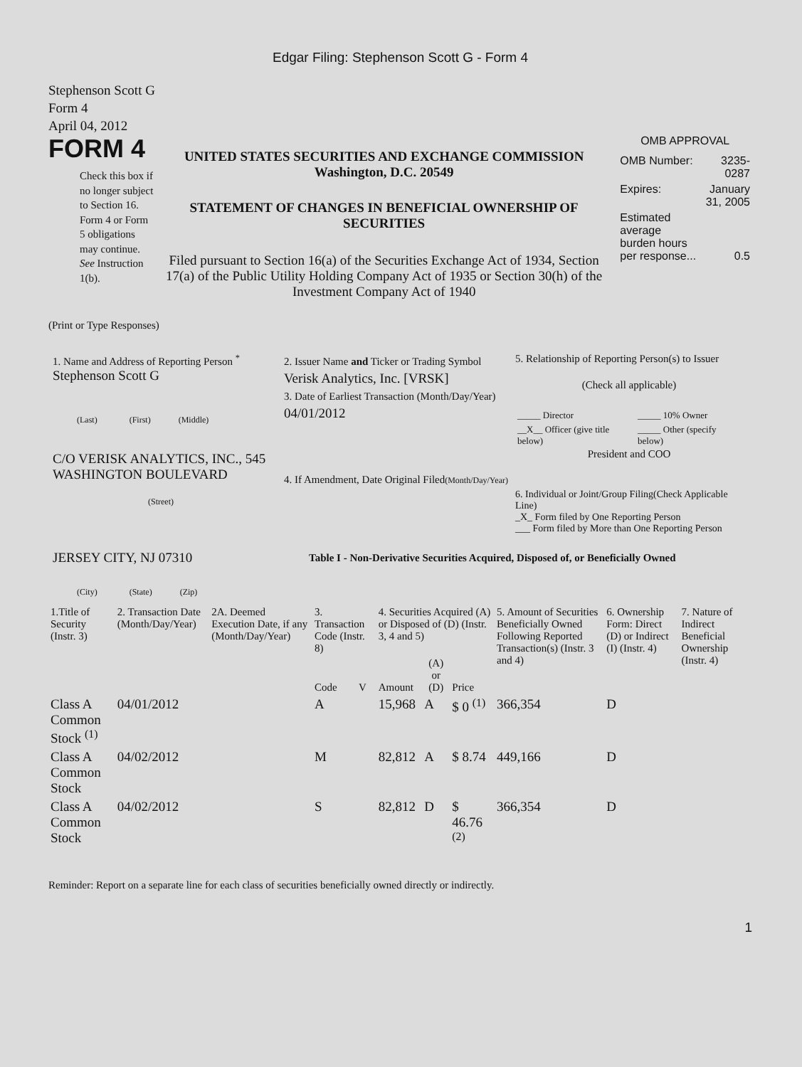Edgar Filing: Stephenson Scott G - Form 4
Stephenson Scott G
Form 4
April 04, 2012
FORM 4
Check this box if no longer subject to Section 16. Form 4 or Form 5 obligations may continue. See Instruction 1(b).
UNITED STATES SECURITIES AND EXCHANGE COMMISSION
Washington, D.C. 20549
STATEMENT OF CHANGES IN BENEFICIAL OWNERSHIP OF SECURITIES
Filed pursuant to Section 16(a) of the Securities Exchange Act of 1934, Section 17(a) of the Public Utility Holding Company Act of 1935 or Section 30(h) of the Investment Company Act of 1940
OMB APPROVAL
| OMB Number: | 3235-0287 |
| Expires: | January 31, 2005 |
| Estimated average burden hours per response... | 0.5 |
(Print or Type Responses)
1. Name and Address of Reporting Person <sup>*</sup>
Stephenson Scott G
(Last) (First) (Middle)
C/O VERISK ANALYTICS, INC., 545 WASHINGTON BOULEVARD
(Street)
JERSEY CITY, NJ 07310
(City) (State) (Zip)
2. Issuer Name and Ticker or Trading Symbol
Verisk Analytics, Inc. [VRSK]
3. Date of Earliest Transaction (Month/Day/Year)
04/01/2012
4. If Amendment, Date Original Filed(Month/Day/Year)
5. Relationship of Reporting Person(s) to Issuer
(Check all applicable)
| _____ Director | _____ 10% Owner |
| __X__ Officer (give title below) | _____ Other (specify below) |
President and COO
6. Individual or Joint/Group Filing(Check Applicable Line)
_X_ Form filed by One Reporting Person
___ Form filed by More than One Reporting Person
Table I - Non-Derivative Securities Acquired, Disposed of, or Beneficially Owned
| 1.Title of Security (Instr. 3) | 2. Transaction Date (Month/Day/Year) | 2A. Deemed Execution Date, if any (Month/Day/Year) | 3. Transaction Code (Instr. 8) | | 4. Securities Acquired (A) or Disposed of (D) (Instr. 3, 4 and 5) | | | 5. Amount of Securities Beneficially Owned Following Reported Transaction(s) (Instr. 3 and 4) | 6. Ownership Form: Direct (D) or Indirect (I) (Instr. 4) | 7. Nature of Indirect Beneficial Ownership (Instr. 4) |
| | | | Code | V | Amount | (A) or (D) | Price | | | |
| Class A Common Stock <sup>(1)</sup> | 04/01/2012 | | A | | 15,968 | A | $ 0 <sup>(1)</sup> | 366,354 | D | |
| Class A Common Stock | 04/02/2012 | | M | | 82,812 | A | $ 8.74 | 449,166 | D | |
| Class A Common Stock | 04/02/2012 | | S | | 82,812 | D | $ 46.76 <sup>(2)</sup> | 366,354 | D | |
Reminder: Report on a separate line for each class of securities beneficially owned directly or indirectly.
1